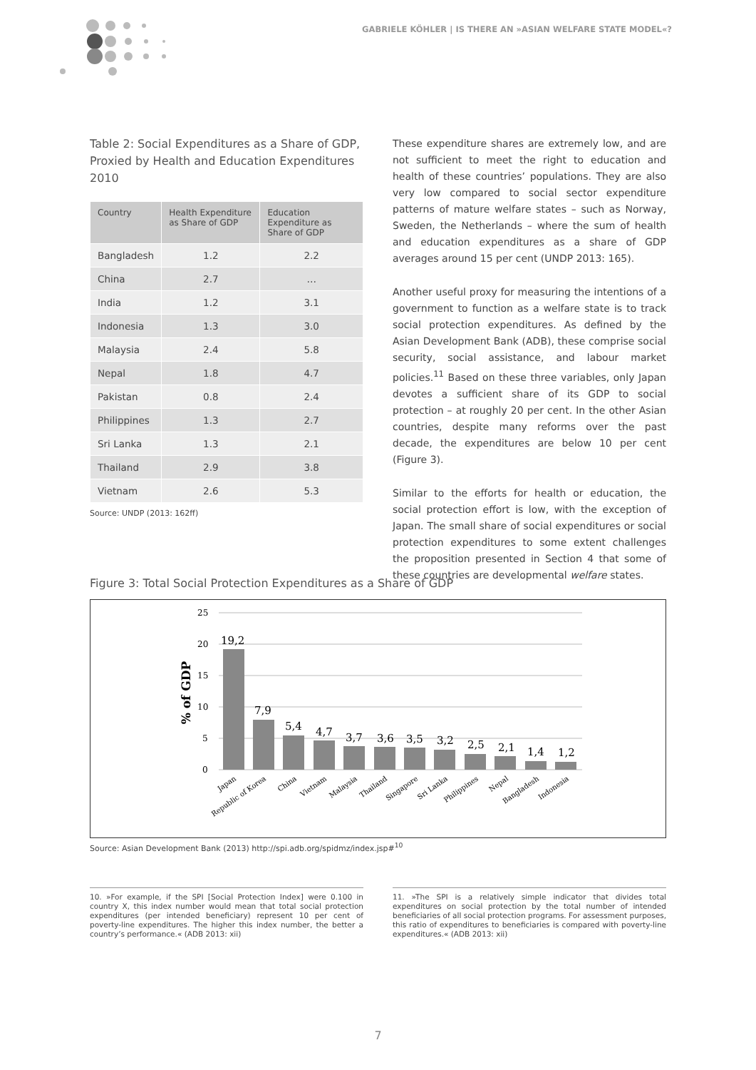GABRIELE KÖHLER | IS THERE AN »ASIAN WELFARE STATE MODEL«?
Table 2: Social Expenditures as a Share of GDP, Proxied by Health and Education Expenditures 2010
| Country | Health Expenditure as Share of GDP | Education Expenditure as Share of GDP |
| --- | --- | --- |
| Bangladesh | 1.2 | 2.2 |
| China | 2.7 | … |
| India | 1.2 | 3.1 |
| Indonesia | 1.3 | 3.0 |
| Malaysia | 2.4 | 5.8 |
| Nepal | 1.8 | 4.7 |
| Pakistan | 0.8 | 2.4 |
| Philippines | 1.3 | 2.7 |
| Sri Lanka | 1.3 | 2.1 |
| Thailand | 2.9 | 3.8 |
| Vietnam | 2.6 | 5.3 |
Source: UNDP (2013: 162ff)
These expenditure shares are extremely low, and are not sufficient to meet the right to education and health of these countries’ populations. They are also very low compared to social sector expenditure patterns of mature welfare states – such as Norway, Sweden, the Netherlands – where the sum of health and education expenditures as a share of GDP averages around 15 per cent (UNDP 2013: 165).
Another useful proxy for measuring the intentions of a government to function as a welfare state is to track social protection expenditures. As defined by the Asian Development Bank (ADB), these comprise social security, social assistance, and labour market policies.<sup>11</sup> Based on these three variables, only Japan devotes a sufficient share of its GDP to social protection – at roughly 20 per cent. In the other Asian countries, despite many reforms over the past decade, the expenditures are below 10 per cent (Figure 3).
Similar to the efforts for health or education, the social protection effort is low, with the exception of Japan. The small share of social expenditures or social protection expenditures to some extent challenges the proposition presented in Section 4 that some of these countries are developmental welfare states.
Figure 3: Total Social Protection Expenditures as a Share of GDP
25
20
15
10
5
0
% of GDP
19,2
7,9
5,4
4,7
3,7
3,6
3,5
3,2
2,5
2,1
1,4
1,2
Japan
Republic of Korea
China
Vietnam
Malaysia
Thailand
Singapore
Sri Lanka
Philippines
Nepal
Bangladesh
Indonesia
Source: Asian Development Bank (2013) http://spi.adb.org/spidmz/index.jsp#<sup>10</sup>
10. »For example, if the SPI [Social Protection Index] were 0.100 in country X, this index number would mean that total social protection expenditures (per intended beneficiary) represent 10 per cent of poverty-line expenditures. The higher this index number, the better a country’s performance.« (ADB 2013: xii)
11. »The SPI is a relatively simple indicator that divides total expenditures on social protection by the total number of intended beneficiaries of all social protection programs. For assessment purposes, this ratio of expenditures to beneficiaries is compared with poverty-line expenditures.« (ADB 2013: xii)
7